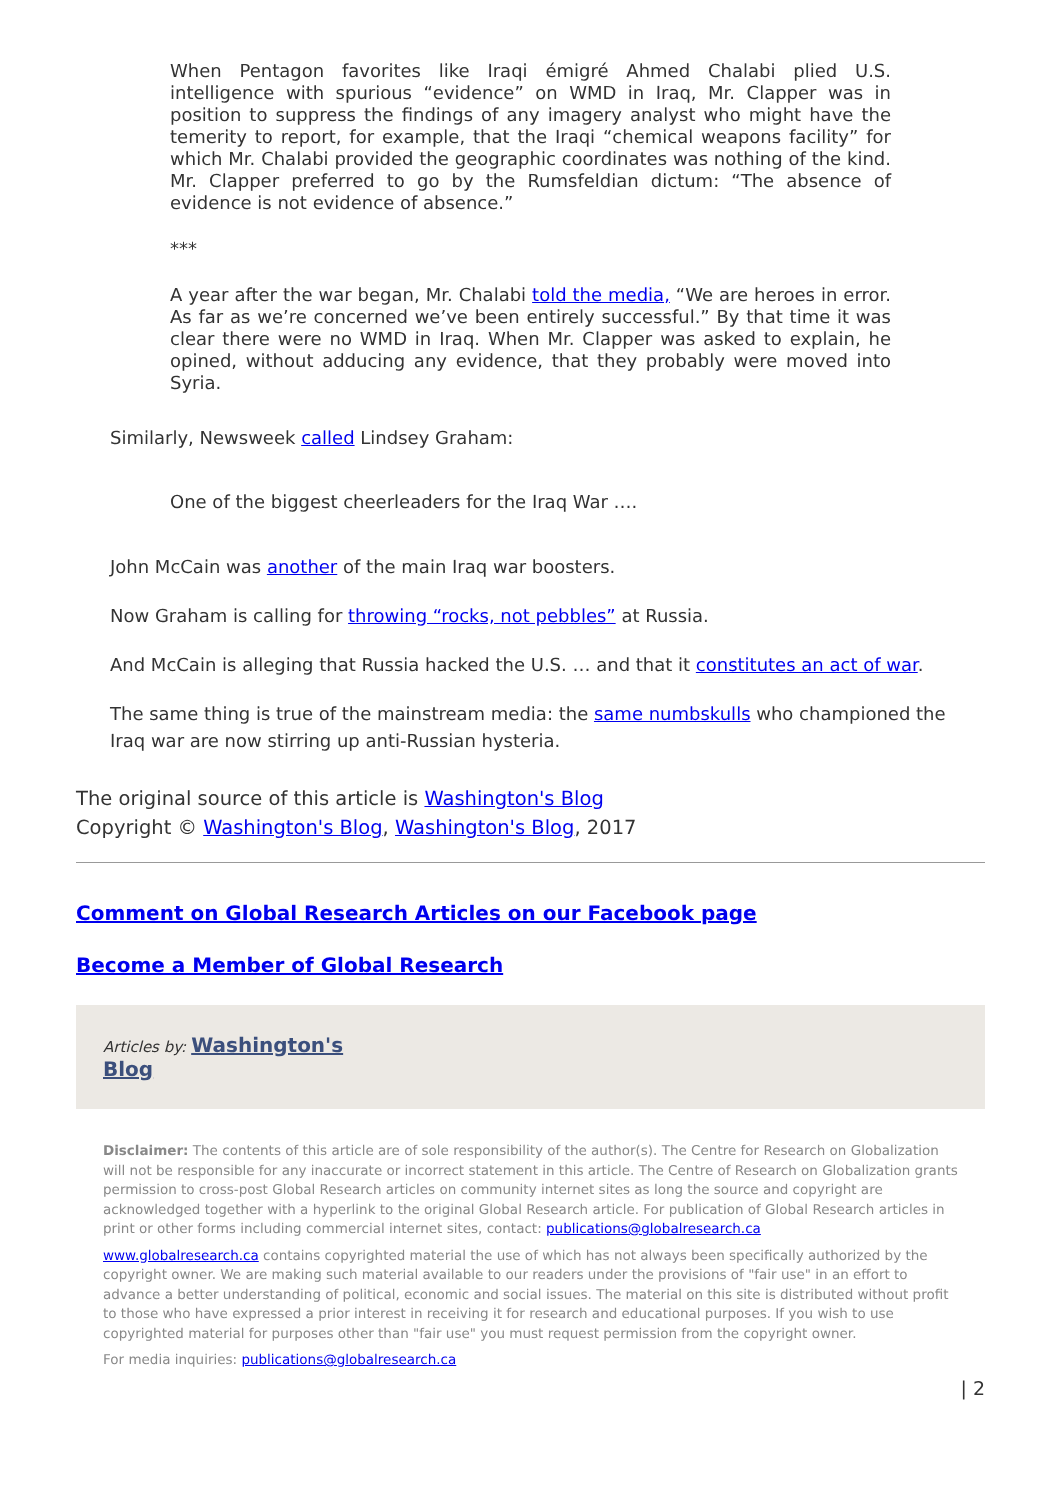When Pentagon favorites like Iraqi émigré Ahmed Chalabi plied U.S. intelligence with spurious “evidence” on WMD in Iraq, Mr. Clapper was in position to suppress the findings of any imagery analyst who might have the temerity to report, for example, that the Iraqi “chemical weapons facility” for which Mr. Chalabi provided the geographic coordinates was nothing of the kind. Mr. Clapper preferred to go by the Rumsfeldian dictum: “The absence of evidence is not evidence of absence.”
***
A year after the war began, Mr. Chalabi told the media, “We are heroes in error. As far as we’re concerned we’ve been entirely successful.” By that time it was clear there were no WMD in Iraq. When Mr. Clapper was asked to explain, he opined, without adducing any evidence, that they probably were moved into Syria.
Similarly, Newsweek called Lindsey Graham:
One of the biggest cheerleaders for the Iraq War ….
John McCain was another of the main Iraq war boosters.
Now Graham is calling for throwing “rocks, not pebbles” at Russia.
And McCain is alleging that Russia hacked the U.S. … and that it constitutes an act of war.
The same thing is true of the mainstream media: the same numbskulls who championed the Iraq war are now stirring up anti-Russian hysteria.
The original source of this article is Washington's Blog
Copyright © Washington's Blog, Washington's Blog, 2017
Comment on Global Research Articles on our Facebook page
Become a Member of Global Research
Articles by: Washington's
Blog
Disclaimer: The contents of this article are of sole responsibility of the author(s). The Centre for Research on Globalization will not be responsible for any inaccurate or incorrect statement in this article. The Centre of Research on Globalization grants permission to cross-post Global Research articles on community internet sites as long the source and copyright are acknowledged together with a hyperlink to the original Global Research article. For publication of Global Research articles in print or other forms including commercial internet sites, contact: publications@globalresearch.ca
www.globalresearch.ca contains copyrighted material the use of which has not always been specifically authorized by the copyright owner. We are making such material available to our readers under the provisions of "fair use" in an effort to advance a better understanding of political, economic and social issues. The material on this site is distributed without profit to those who have expressed a prior interest in receiving it for research and educational purposes. If you wish to use copyrighted material for purposes other than "fair use" you must request permission from the copyright owner.
For media inquiries: publications@globalresearch.ca
| 2